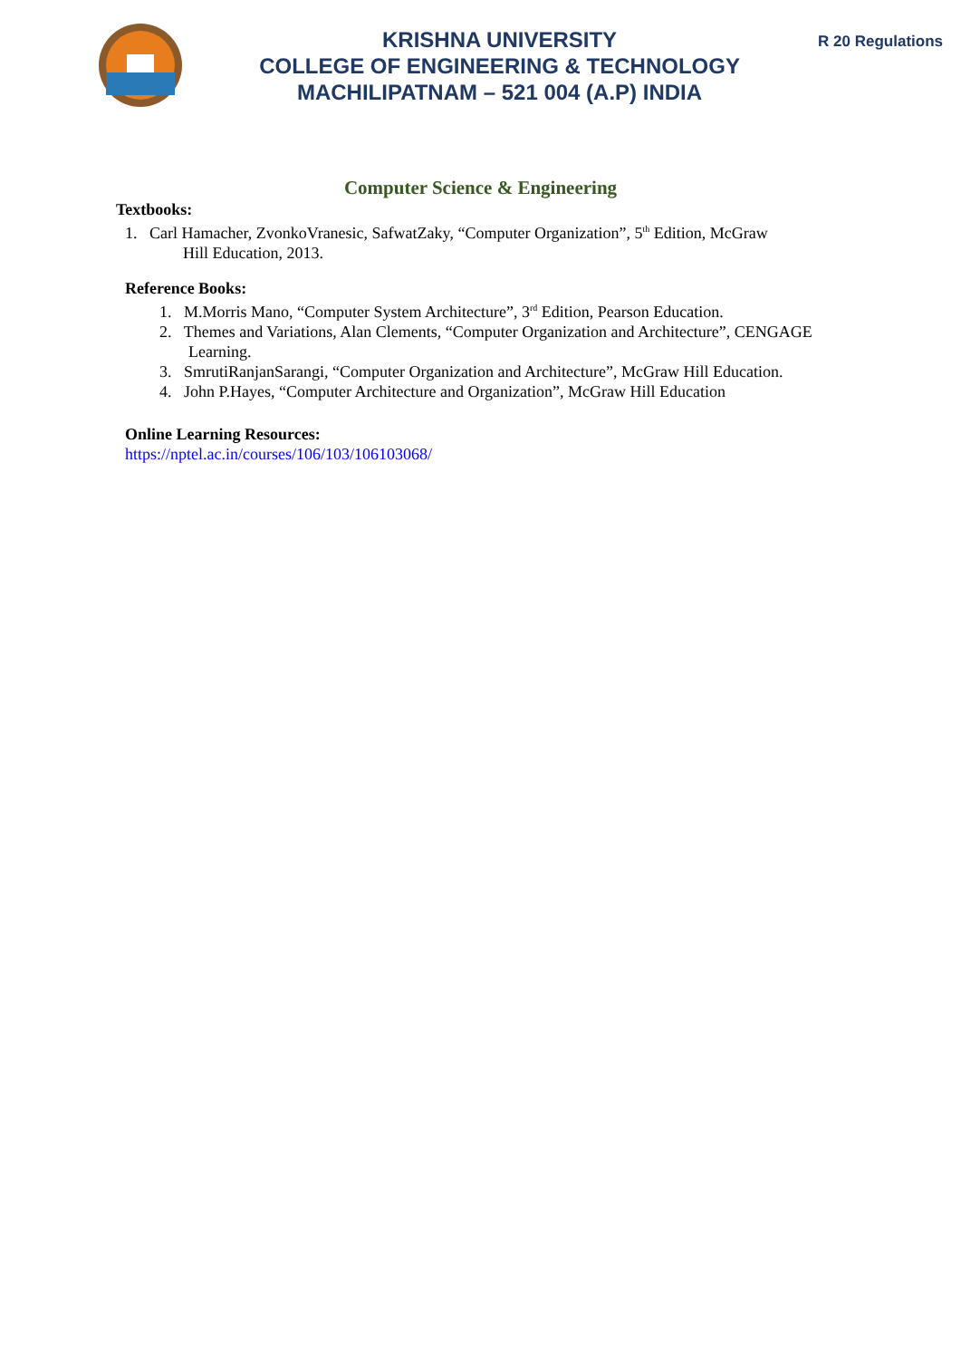KRISHNA UNIVERSITY
COLLEGE OF ENGINEERING & TECHNOLOGY
MACHILIPATNAM – 521 004 (A.P) INDIA
R 20 Regulations
Computer Science & Engineering
Textbooks:
1. Carl Hamacher, ZvonkoVranesic, SafwatZaky, “Computer Organization”, 5<sup>th</sup> Edition, McGraw
Hill Education, 2013.
Reference Books:
1. M.Morris Mano, “Computer System Architecture”, 3<sup>rd</sup> Edition, Pearson Education.
2. Themes and Variations, Alan Clements, “Computer Organization and Architecture”, CENGAGE
Learning.
3. SmrutiRanjanSarangi, “Computer Organization and Architecture”, McGraw Hill Education.
4. John P.Hayes, “Computer Architecture and Organization”, McGraw Hill Education
Online Learning Resources:
https://nptel.ac.in/courses/106/103/106103068/